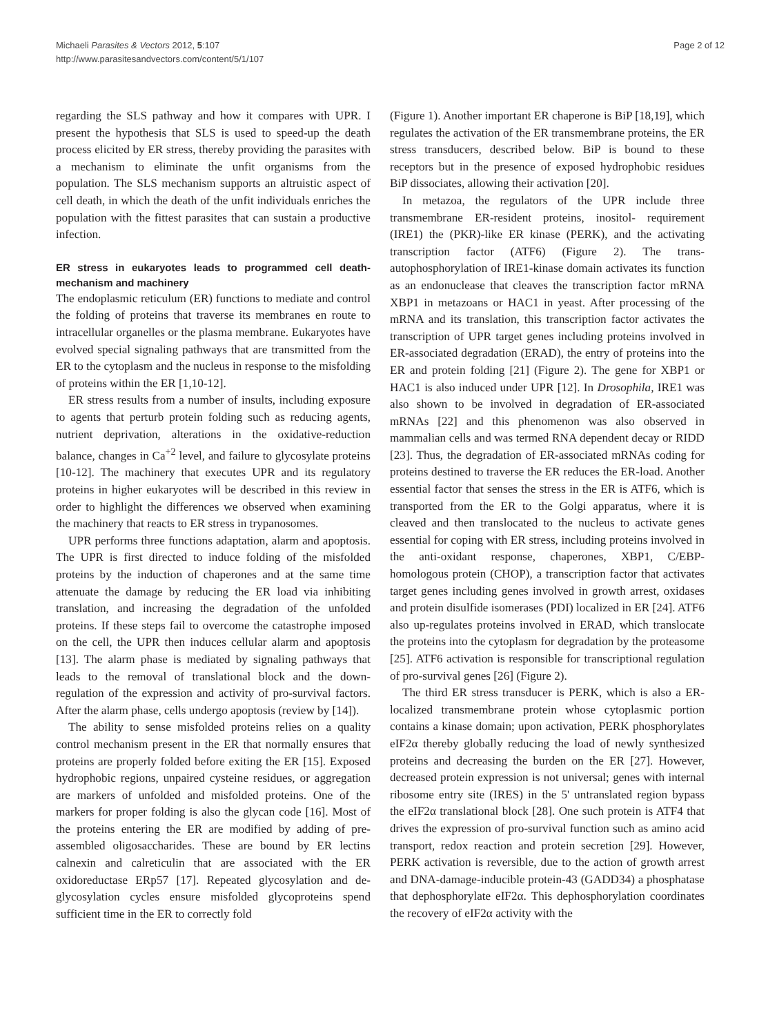Michaeli Parasites & Vectors 2012, 5:107
http://www.parasitesandvectors.com/content/5/1/107
Page 2 of 12
regarding the SLS pathway and how it compares with UPR. I present the hypothesis that SLS is used to speed-up the death process elicited by ER stress, thereby providing the parasites with a mechanism to eliminate the unfit organisms from the population. The SLS mechanism supports an altruistic aspect of cell death, in which the death of the unfit individuals enriches the population with the fittest parasites that can sustain a productive infection.
ER stress in eukaryotes leads to programmed cell death-mechanism and machinery
The endoplasmic reticulum (ER) functions to mediate and control the folding of proteins that traverse its membranes en route to intracellular organelles or the plasma membrane. Eukaryotes have evolved special signaling pathways that are transmitted from the ER to the cytoplasm and the nucleus in response to the misfolding of proteins within the ER [1,10-12].
ER stress results from a number of insults, including exposure to agents that perturb protein folding such as reducing agents, nutrient deprivation, alterations in the oxidative-reduction balance, changes in Ca<sup>+2</sup> level, and failure to glycosylate proteins [10-12]. The machinery that executes UPR and its regulatory proteins in higher eukaryotes will be described in this review in order to highlight the differences we observed when examining the machinery that reacts to ER stress in trypanosomes.
UPR performs three functions adaptation, alarm and apoptosis. The UPR is first directed to induce folding of the misfolded proteins by the induction of chaperones and at the same time attenuate the damage by reducing the ER load via inhibiting translation, and increasing the degradation of the unfolded proteins. If these steps fail to overcome the catastrophe imposed on the cell, the UPR then induces cellular alarm and apoptosis [13]. The alarm phase is mediated by signaling pathways that leads to the removal of translational block and the down-regulation of the expression and activity of pro-survival factors. After the alarm phase, cells undergo apoptosis (review by [14]).
The ability to sense misfolded proteins relies on a quality control mechanism present in the ER that normally ensures that proteins are properly folded before exiting the ER [15]. Exposed hydrophobic regions, unpaired cysteine residues, or aggregation are markers of unfolded and misfolded proteins. One of the markers for proper folding is also the glycan code [16]. Most of the proteins entering the ER are modified by adding of pre-assembled oligosaccharides. These are bound by ER lectins calnexin and calreticulin that are associated with the ER oxidoreductase ERp57 [17]. Repeated glycosylation and de-glycosylation cycles ensure misfolded glycoproteins spend sufficient time in the ER to correctly fold
(Figure 1). Another important ER chaperone is BiP [18,19], which regulates the activation of the ER transmembrane proteins, the ER stress transducers, described below. BiP is bound to these receptors but in the presence of exposed hydrophobic residues BiP dissociates, allowing their activation [20].
In metazoa, the regulators of the UPR include three transmembrane ER-resident proteins, inositol- requirement (IRE1) the (PKR)-like ER kinase (PERK), and the activating transcription factor (ATF6) (Figure 2). The trans-autophosphorylation of IRE1-kinase domain activates its function as an endonuclease that cleaves the transcription factor mRNA XBP1 in metazoans or HAC1 in yeast. After processing of the mRNA and its translation, this transcription factor activates the transcription of UPR target genes including proteins involved in ER-associated degradation (ERAD), the entry of proteins into the ER and protein folding [21] (Figure 2). The gene for XBP1 or HAC1 is also induced under UPR [12]. In Drosophila, IRE1 was also shown to be involved in degradation of ER-associated mRNAs [22] and this phenomenon was also observed in mammalian cells and was termed RNA dependent decay or RIDD [23]. Thus, the degradation of ER-associated mRNAs coding for proteins destined to traverse the ER reduces the ER-load. Another essential factor that senses the stress in the ER is ATF6, which is transported from the ER to the Golgi apparatus, where it is cleaved and then translocated to the nucleus to activate genes essential for coping with ER stress, including proteins involved in the anti-oxidant response, chaperones, XBP1, C/EBP-homologous protein (CHOP), a transcription factor that activates target genes including genes involved in growth arrest, oxidases and protein disulfide isomerases (PDI) localized in ER [24]. ATF6 also up-regulates proteins involved in ERAD, which translocate the proteins into the cytoplasm for degradation by the proteasome [25]. ATF6 activation is responsible for transcriptional regulation of pro-survival genes [26] (Figure 2).
The third ER stress transducer is PERK, which is also a ER-localized transmembrane protein whose cytoplasmic portion contains a kinase domain; upon activation, PERK phosphorylates eIF2α thereby globally reducing the load of newly synthesized proteins and decreasing the burden on the ER [27]. However, decreased protein expression is not universal; genes with internal ribosome entry site (IRES) in the 5' untranslated region bypass the eIF2α translational block [28]. One such protein is ATF4 that drives the expression of pro-survival function such as amino acid transport, redox reaction and protein secretion [29]. However, PERK activation is reversible, due to the action of growth arrest and DNA-damage-inducible protein-43 (GADD34) a phosphatase that dephosphorylate eIF2α. This dephosphorylation coordinates the recovery of eIF2α activity with the